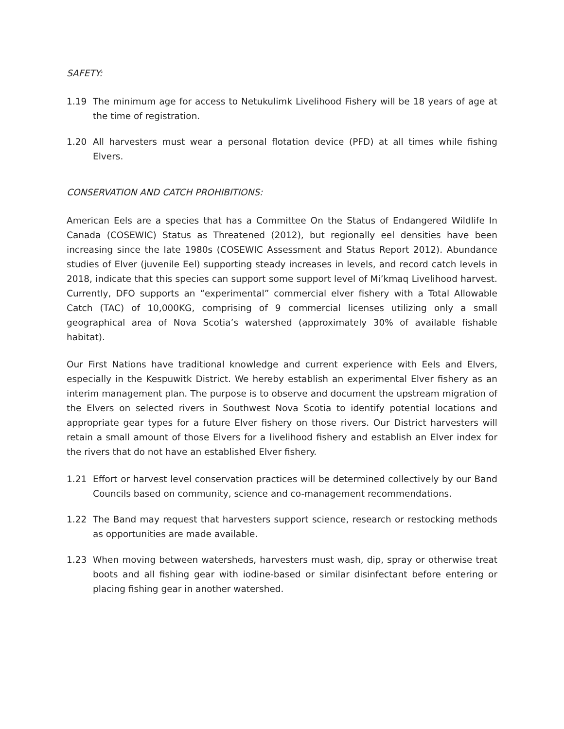SAFETY:
1.19 The minimum age for access to Netukulimk Livelihood Fishery will be 18 years of age at the time of registration.
1.20 All harvesters must wear a personal flotation device (PFD) at all times while fishing Elvers.
CONSERVATION AND CATCH PROHIBITIONS:
American Eels are a species that has a Committee On the Status of Endangered Wildlife In Canada (COSEWIC) Status as Threatened (2012), but regionally eel densities have been increasing since the late 1980s (COSEWIC Assessment and Status Report 2012). Abundance studies of Elver (juvenile Eel) supporting steady increases in levels, and record catch levels in 2018, indicate that this species can support some support level of Mi’kmaq Livelihood harvest. Currently, DFO supports an “experimental” commercial elver fishery with a Total Allowable Catch (TAC) of 10,000KG, comprising of 9 commercial licenses utilizing only a small geographical area of Nova Scotia’s watershed (approximately 30% of available fishable habitat).
Our First Nations have traditional knowledge and current experience with Eels and Elvers, especially in the Kespuwitk District. We hereby establish an experimental Elver fishery as an interim management plan. The purpose is to observe and document the upstream migration of the Elvers on selected rivers in Southwest Nova Scotia to identify potential locations and appropriate gear types for a future Elver fishery on those rivers. Our District harvesters will retain a small amount of those Elvers for a livelihood fishery and establish an Elver index for the rivers that do not have an established Elver fishery.
1.21 Effort or harvest level conservation practices will be determined collectively by our Band Councils based on community, science and co-management recommendations.
1.22 The Band may request that harvesters support science, research or restocking methods as opportunities are made available.
1.23 When moving between watersheds, harvesters must wash, dip, spray or otherwise treat boots and all fishing gear with iodine-based or similar disinfectant before entering or placing fishing gear in another watershed.